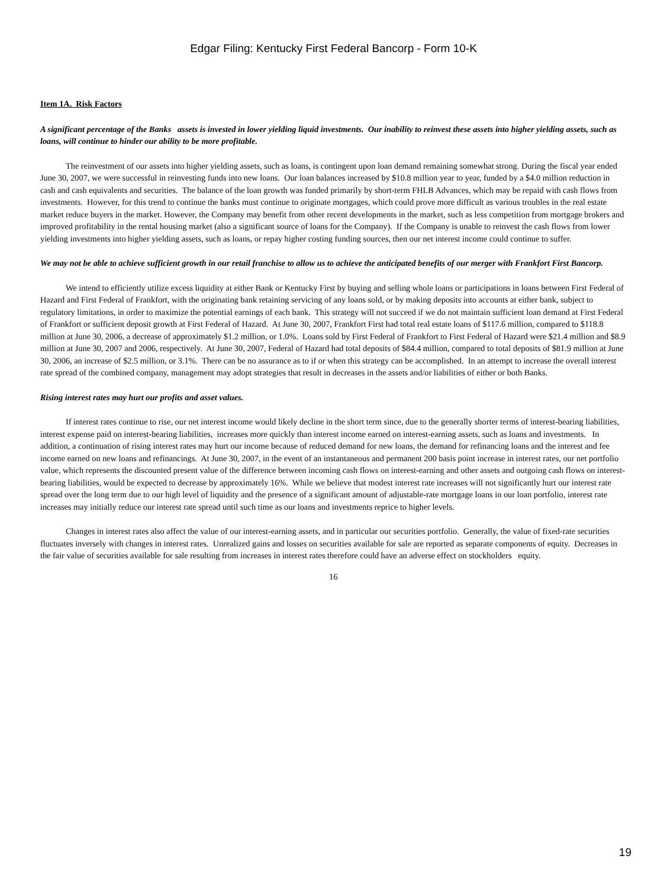Edgar Filing: Kentucky First Federal Bancorp - Form 10-K
Item 1A. Risk Factors
A significant percentage of the Banks assets is invested in lower yielding liquid investments. Our inability to reinvest these assets into higher yielding assets, such as loans, will continue to hinder our ability to be more profitable.
The reinvestment of our assets into higher yielding assets, such as loans, is contingent upon loan demand remaining somewhat strong. During the fiscal year ended June 30, 2007, we were successful in reinvesting funds into new loans. Our loan balances increased by $10.8 million year to year, funded by a $4.0 million reduction in cash and cash equivalents and securities. The balance of the loan growth was funded primarily by short-term FHLB Advances, which may be repaid with cash flows from investments. However, for this trend to continue the banks must continue to originate mortgages, which could prove more difficult as various troubles in the real estate market reduce buyers in the market. However, the Company may benefit from other recent developments in the market, such as less competition from mortgage brokers and improved profitability in the rental housing market (also a significant source of loans for the Company). If the Company is unable to reinvest the cash flows from lower yielding investments into higher yielding assets, such as loans, or repay higher costing funding sources, then our net interest income could continue to suffer.
We may not be able to achieve sufficient growth in our retail franchise to allow us to achieve the anticipated benefits of our merger with Frankfort First Bancorp.
We intend to efficiently utilize excess liquidity at either Bank or Kentucky First by buying and selling whole loans or participations in loans between First Federal of Hazard and First Federal of Frankfort, with the originating bank retaining servicing of any loans sold, or by making deposits into accounts at either bank, subject to regulatory limitations, in order to maximize the potential earnings of each bank. This strategy will not succeed if we do not maintain sufficient loan demand at First Federal of Frankfort or sufficient deposit growth at First Federal of Hazard. At June 30, 2007, Frankfort First had total real estate loans of $117.6 million, compared to $118.8 million at June 30, 2006, a decrease of approximately $1.2 million, or 1.0%. Loans sold by First Federal of Frankfort to First Federal of Hazard were $21.4 million and $8.9 million at June 30, 2007 and 2006, respectively. At June 30, 2007, Federal of Hazard had total deposits of $84.4 million, compared to total deposits of $81.9 million at June 30, 2006, an increase of $2.5 million, or 3.1%. There can be no assurance as to if or when this strategy can be accomplished. In an attempt to increase the overall interest rate spread of the combined company, management may adopt strategies that result in decreases in the assets and/or liabilities of either or both Banks.
Rising interest rates may hurt our profits and asset values.
If interest rates continue to rise, our net interest income would likely decline in the short term since, due to the generally shorter terms of interest-bearing liabilities, interest expense paid on interest-bearing liabilities, increases more quickly than interest income earned on interest-earning assets, such as loans and investments. In addition, a continuation of rising interest rates may hurt our income because of reduced demand for new loans, the demand for refinancing loans and the interest and fee income earned on new loans and refinancings. At June 30, 2007, in the event of an instantaneous and permanent 200 basis point increase in interest rates, our net portfolio value, which represents the discounted present value of the difference between incoming cash flows on interest-earning and other assets and outgoing cash flows on interest-bearing liabilities, would be expected to decrease by approximately 16%. While we believe that modest interest rate increases will not significantly hurt our interest rate spread over the long term due to our high level of liquidity and the presence of a significant amount of adjustable-rate mortgage loans in our loan portfolio, interest rate increases may initially reduce our interest rate spread until such time as our loans and investments reprice to higher levels.
Changes in interest rates also affect the value of our interest-earning assets, and in particular our securities portfolio. Generally, the value of fixed-rate securities fluctuates inversely with changes in interest rates. Unrealized gains and losses on securities available for sale are reported as separate components of equity. Decreases in the fair value of securities available for sale resulting from increases in interest rates therefore could have an adverse effect on stockholders equity.
16
19